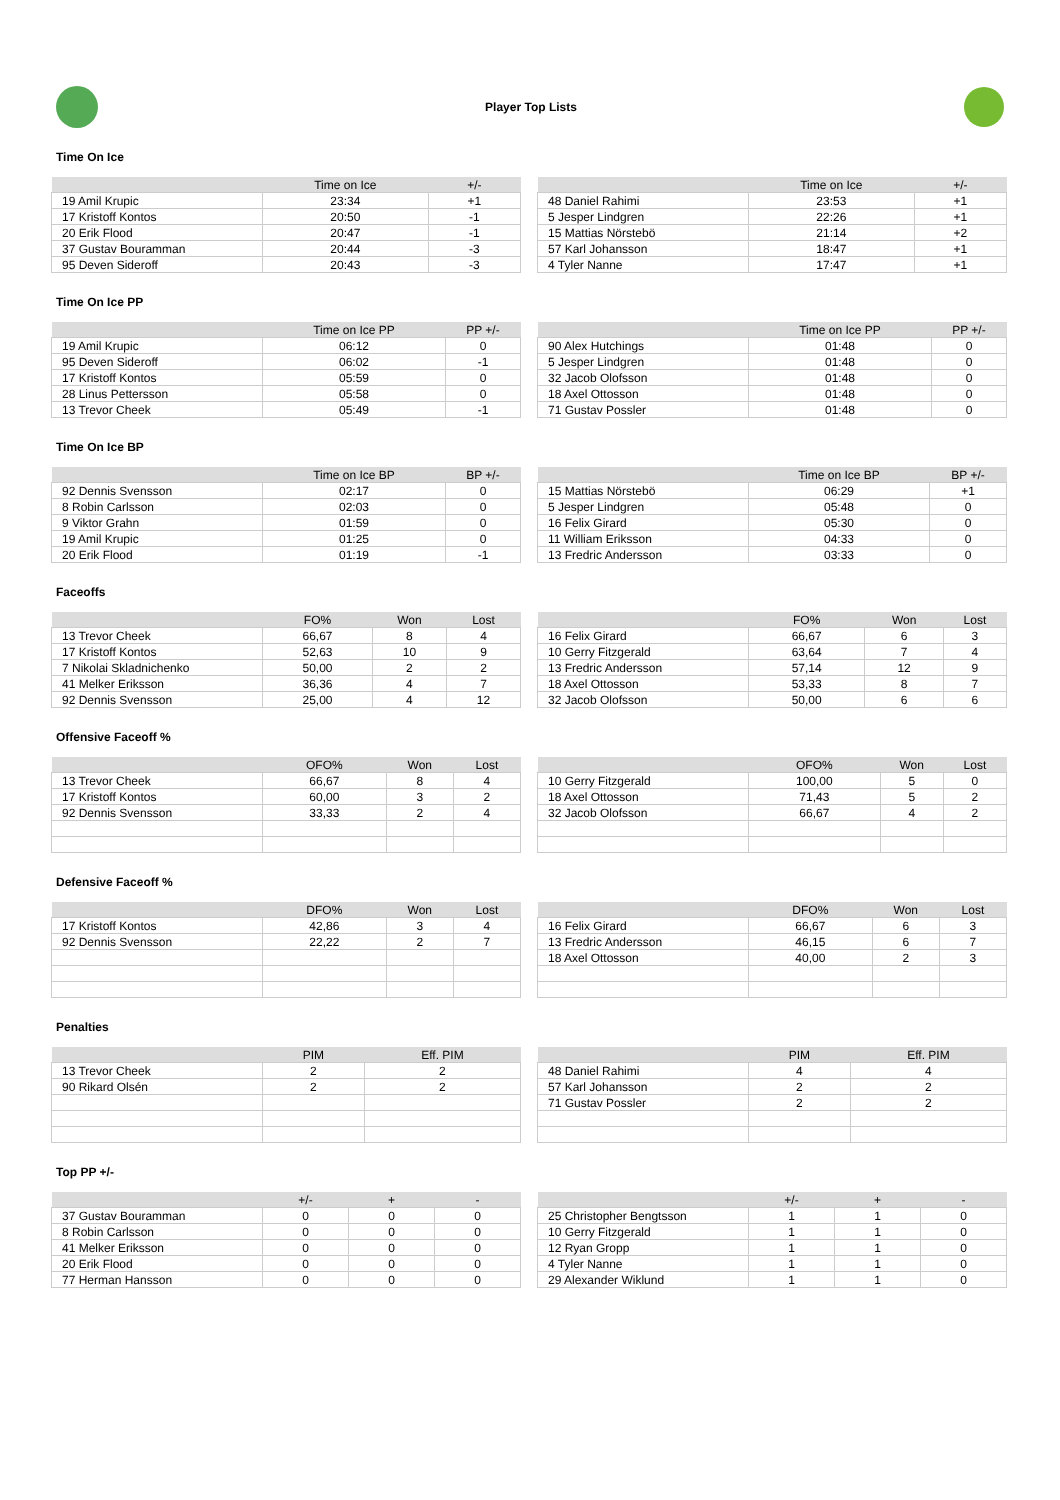Player Top Lists
Time On Ice
| | Time on Ice | +/- |
| --- | --- | --- |
| 19 Amil Krupic | 23:34 | +1 |
| 17 Kristoff Kontos | 20:50 | -1 |
| 20 Erik Flood | 20:47 | -1 |
| 37 Gustav Bouramman | 20:44 | -3 |
| 95 Deven Sideroff | 20:43 | -3 |
| | Time on Ice | +/- |
| --- | --- | --- |
| 48 Daniel Rahimi | 23:53 | +1 |
| 5 Jesper Lindgren | 22:26 | +1 |
| 15 Mattias Nörstebö | 21:14 | +2 |
| 57 Karl Johansson | 18:47 | +1 |
| 4 Tyler Nanne | 17:47 | +1 |
Time On Ice PP
| | Time on Ice PP | PP +/- |
| --- | --- | --- |
| 19 Amil Krupic | 06:12 | 0 |
| 95 Deven Sideroff | 06:02 | -1 |
| 17 Kristoff Kontos | 05:59 | 0 |
| 28 Linus Pettersson | 05:58 | 0 |
| 13 Trevor Cheek | 05:49 | -1 |
| | Time on Ice PP | PP +/- |
| --- | --- | --- |
| 90 Alex Hutchings | 01:48 | 0 |
| 5 Jesper Lindgren | 01:48 | 0 |
| 32 Jacob Olofsson | 01:48 | 0 |
| 18 Axel Ottosson | 01:48 | 0 |
| 71 Gustav Possler | 01:48 | 0 |
Time On Ice BP
| | Time on Ice BP | BP +/- |
| --- | --- | --- |
| 92 Dennis Svensson | 02:17 | 0 |
| 8 Robin Carlsson | 02:03 | 0 |
| 9 Viktor Grahn | 01:59 | 0 |
| 19 Amil Krupic | 01:25 | 0 |
| 20 Erik Flood | 01:19 | -1 |
| | Time on Ice BP | BP +/- |
| --- | --- | --- |
| 15 Mattias Nörstebö | 06:29 | +1 |
| 5 Jesper Lindgren | 05:48 | 0 |
| 16 Felix Girard | 05:30 | 0 |
| 11 William Eriksson | 04:33 | 0 |
| 13 Fredric Andersson | 03:33 | 0 |
Faceoffs
| | FO% | Won | Lost |
| --- | --- | --- | --- |
| 13 Trevor Cheek | 66,67 | 8 | 4 |
| 17 Kristoff Kontos | 52,63 | 10 | 9 |
| 7 Nikolai Skladnichenko | 50,00 | 2 | 2 |
| 41 Melker Eriksson | 36,36 | 4 | 7 |
| 92 Dennis Svensson | 25,00 | 4 | 12 |
| | FO% | Won | Lost |
| --- | --- | --- | --- |
| 16 Felix Girard | 66,67 | 6 | 3 |
| 10 Gerry Fitzgerald | 63,64 | 7 | 4 |
| 13 Fredric Andersson | 57,14 | 12 | 9 |
| 18 Axel Ottosson | 53,33 | 8 | 7 |
| 32 Jacob Olofsson | 50,00 | 6 | 6 |
Offensive Faceoff %
| | OFO% | Won | Lost |
| --- | --- | --- | --- |
| 13 Trevor Cheek | 66,67 | 8 | 4 |
| 17 Kristoff Kontos | 60,00 | 3 | 2 |
| 92 Dennis Svensson | 33,33 | 2 | 4 |
| | OFO% | Won | Lost |
| --- | --- | --- | --- |
| 10 Gerry Fitzgerald | 100,00 | 5 | 0 |
| 18 Axel Ottosson | 71,43 | 5 | 2 |
| 32 Jacob Olofsson | 66,67 | 4 | 2 |
Defensive Faceoff %
| | DFO% | Won | Lost |
| --- | --- | --- | --- |
| 17 Kristoff Kontos | 42,86 | 3 | 4 |
| 92 Dennis Svensson | 22,22 | 2 | 7 |
| | DFO% | Won | Lost |
| --- | --- | --- | --- |
| 16 Felix Girard | 66,67 | 6 | 3 |
| 13 Fredric Andersson | 46,15 | 6 | 7 |
| 18 Axel Ottosson | 40,00 | 2 | 3 |
Penalties
| | PIM | Eff. PIM |
| --- | --- | --- |
| 13 Trevor Cheek | 2 | 2 |
| 90 Rikard Olsén | 2 | 2 |
| | PIM | Eff. PIM |
| --- | --- | --- |
| 48 Daniel Rahimi | 4 | 4 |
| 57 Karl Johansson | 2 | 2 |
| 71 Gustav Possler | 2 | 2 |
Top PP +/-
| | +/- | + | - |
| --- | --- | --- | --- |
| 37 Gustav Bouramman | 0 | 0 | 0 |
| 8 Robin Carlsson | 0 | 0 | 0 |
| 41 Melker Eriksson | 0 | 0 | 0 |
| 20 Erik Flood | 0 | 0 | 0 |
| 77 Herman Hansson | 0 | 0 | 0 |
| | +/- | + | - |
| --- | --- | --- | --- |
| 25 Christopher Bengtsson | 1 | 1 | 0 |
| 10 Gerry Fitzgerald | 1 | 1 | 0 |
| 12 Ryan Gropp | 1 | 1 | 0 |
| 4 Tyler Nanne | 1 | 1 | 0 |
| 29 Alexander Wiklund | 1 | 1 | 0 |